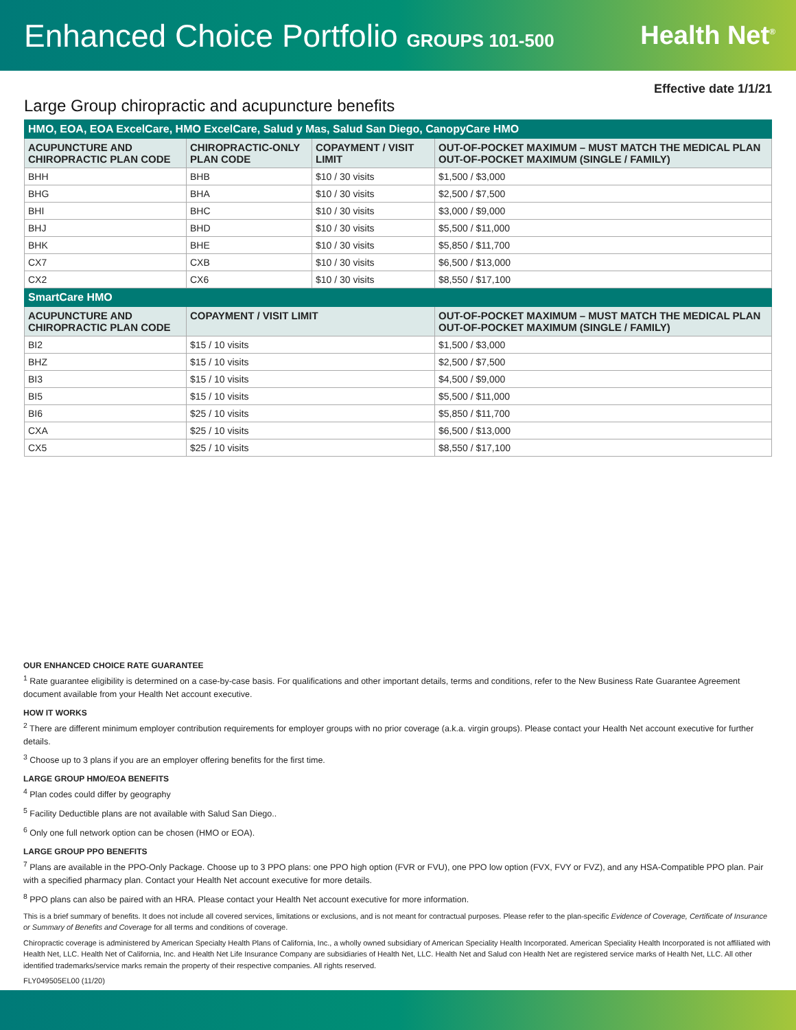Enhanced Choice Portfolio GROUPS 101-500
Health Net<sup>®</sup>
Effective date 1/1/21
Large Group chiropractic and acupuncture benefits
| HMO, EOA, EOA ExcelCare, HMO ExcelCare, Salud y Mas, Salud San Diego, CanopyCare HMO | | | |
| ACUPUNCTURE AND CHIROPRACTIC PLAN CODE | CHIROPRACTIC-ONLY PLAN CODE | COPAYMENT / VISIT LIMIT | OUT-OF-POCKET MAXIMUM – MUST MATCH THE MEDICAL PLAN OUT-OF-POCKET MAXIMUM (SINGLE / FAMILY) |
| BHH | BHB | $10 / 30 visits | $1,500 / $3,000 |
| BHG | BHA | $10 / 30 visits | $2,500 / $7,500 |
| BHI | BHC | $10 / 30 visits | $3,000 / $9,000 |
| BHJ | BHD | $10 / 30 visits | $5,500 / $11,000 |
| BHK | BHE | $10 / 30 visits | $5,850 / $11,700 |
| CX7 | CXB | $10 / 30 visits | $6,500 / $13,000 |
| CX2 | CX6 | $10 / 30 visits | $8,550 / $17,100 |
| SmartCare HMO | | | |
| ACUPUNCTURE AND CHIROPRACTIC PLAN CODE | COPAYMENT / VISIT LIMIT | | OUT-OF-POCKET MAXIMUM – MUST MATCH THE MEDICAL PLAN OUT-OF-POCKET MAXIMUM (SINGLE / FAMILY) |
| BI2 | $15 / 10 visits | | $1,500 / $3,000 |
| BHZ | $15 / 10 visits | | $2,500 / $7,500 |
| BI3 | $15 / 10 visits | | $4,500 / $9,000 |
| BI5 | $15 / 10 visits | | $5,500 / $11,000 |
| BI6 | $25 / 10 visits | | $5,850 / $11,700 |
| CXA | $25 / 10 visits | | $6,500 / $13,000 |
| CX5 | $25 / 10 visits | | $8,550 / $17,100 |
OUR ENHANCED CHOICE RATE GUARANTEE
<sup>1</sup> Rate guarantee eligibility is determined on a case-by-case basis. For qualifications and other important details, terms and conditions, refer to the New Business Rate Guarantee Agreement document available from your Health Net account executive.
HOW IT WORKS
<sup>2</sup> There are different minimum employer contribution requirements for employer groups with no prior coverage (a.k.a. virgin groups). Please contact your Health Net account executive for further details.
<sup>3</sup> Choose up to 3 plans if you are an employer offering benefits for the first time.
LARGE GROUP HMO/EOA BENEFITS
<sup>4</sup> Plan codes could differ by geography
<sup>5</sup> Facility Deductible plans are not available with Salud San Diego..
<sup>6</sup> Only one full network option can be chosen (HMO or EOA).
LARGE GROUP PPO BENEFITS
<sup>7</sup> Plans are available in the PPO-Only Package. Choose up to 3 PPO plans: one PPO high option (FVR or FVU), one PPO low option (FVX, FVY or FVZ), and any HSA-Compatible PPO plan. Pair with a specified pharmacy plan. Contact your Health Net account executive for more details.
<sup>8</sup> PPO plans can also be paired with an HRA. Please contact your Health Net account executive for more information.
This is a brief summary of benefits. It does not include all covered services, limitations or exclusions, and is not meant for contractual purposes. Please refer to the plan-specific Evidence of Coverage, Certificate of Insurance or Summary of Benefits and Coverage for all terms and conditions of coverage.
Chiropractic coverage is administered by American Specialty Health Plans of California, Inc., a wholly owned subsidiary of American Speciality Health Incorporated. American Speciality Health Incorporated is not affiliated with Health Net, LLC. Health Net of California, Inc. and Health Net Life Insurance Company are subsidiaries of Health Net, LLC. Health Net and Salud con Health Net are registered service marks of Health Net, LLC. All other identified trademarks/service marks remain the property of their respective companies. All rights reserved.
FLY049505EL00 (11/20)